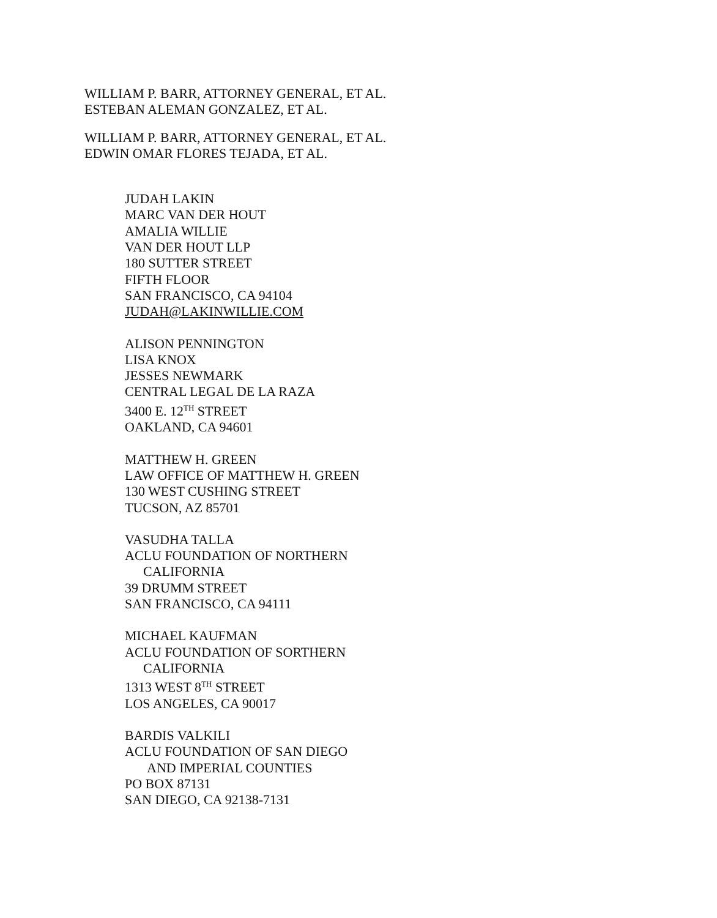WILLIAM P. BARR, ATTORNEY GENERAL, ET AL.
ESTEBAN ALEMAN GONZALEZ, ET AL.
WILLIAM P. BARR, ATTORNEY GENERAL, ET AL.
EDWIN OMAR FLORES TEJADA, ET AL.
JUDAH LAKIN
MARC VAN DER HOUT
AMALIA WILLIE
VAN DER HOUT LLP
180 SUTTER STREET
FIFTH FLOOR
SAN FRANCISCO, CA 94104
JUDAH@LAKINWILLIE.COM
ALISON PENNINGTON
LISA KNOX
JESSES NEWMARK
CENTRAL LEGAL DE LA RAZA
3400 E. 12<sup>TH</sup> STREET
OAKLAND, CA 94601
MATTHEW H. GREEN
LAW OFFICE OF MATTHEW H. GREEN
130 WEST CUSHING STREET
TUCSON, AZ 85701
VASUDHA TALLA
ACLU FOUNDATION OF NORTHERN
CALIFORNIA
39 DRUMM STREET
SAN FRANCISCO, CA 94111
MICHAEL KAUFMAN
ACLU FOUNDATION OF SORTHERN
CALIFORNIA
1313 WEST 8<sup>TH</sup> STREET
LOS ANGELES, CA 90017
BARDIS VALKILI
ACLU FOUNDATION OF SAN DIEGO
AND IMPERIAL COUNTIES
PO BOX 87131
SAN DIEGO, CA 92138-7131